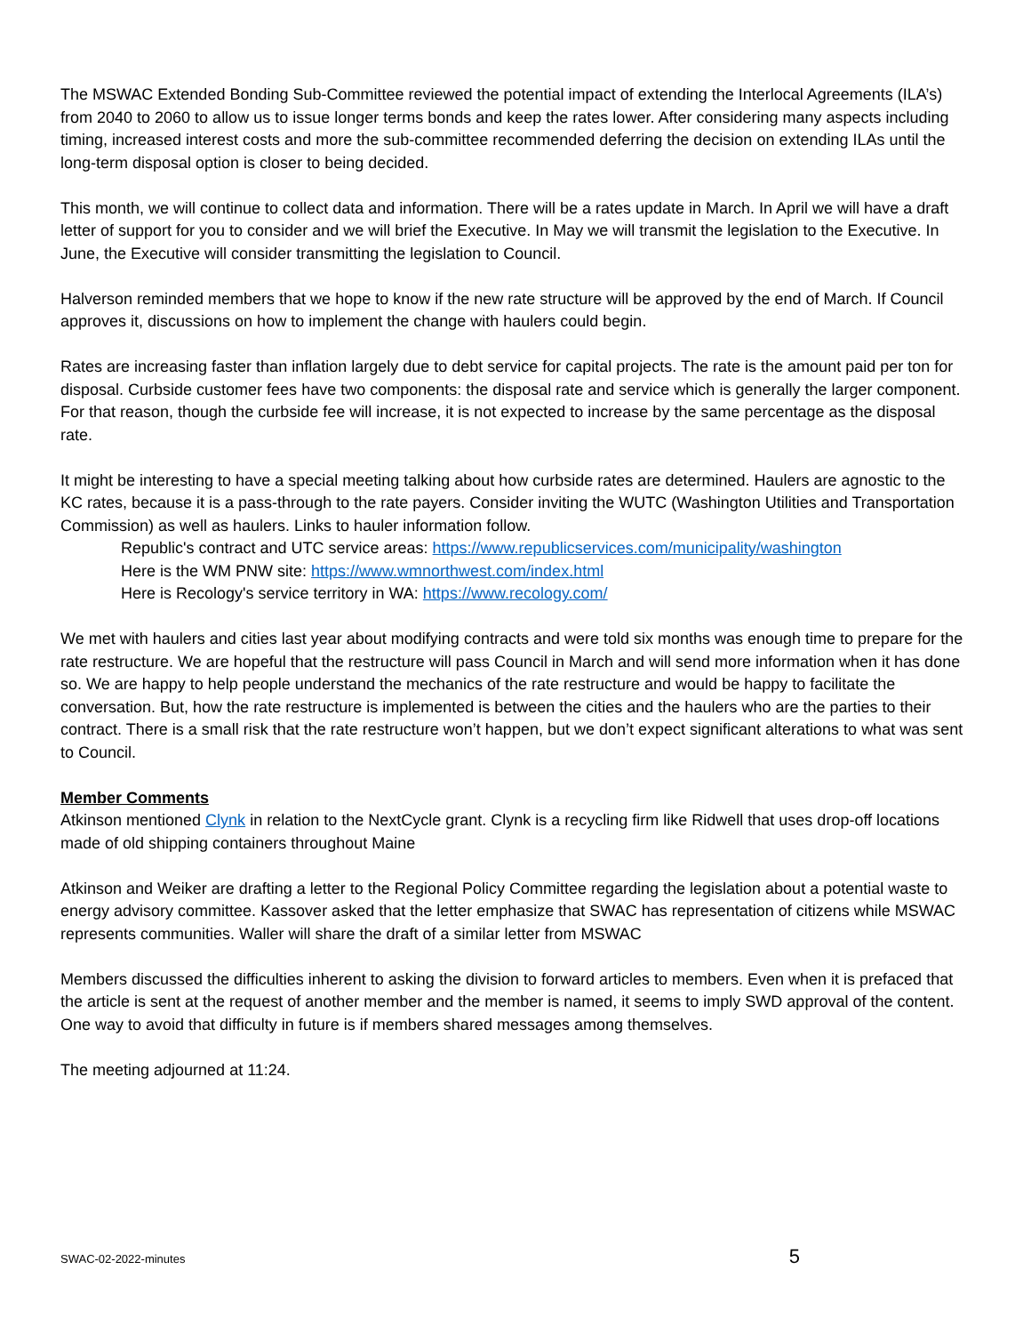The MSWAC Extended Bonding Sub-Committee reviewed the potential impact of extending the Interlocal Agreements (ILA’s) from 2040 to 2060 to allow us to issue longer terms bonds and keep the rates lower. After considering many aspects including timing, increased interest costs and more the sub-committee recommended deferring the decision on extending ILAs until the long-term disposal option is closer to being decided.
This month, we will continue to collect data and information. There will be a rates update in March. In April we will have a draft letter of support for you to consider and we will brief the Executive. In May we will transmit the legislation to the Executive. In June, the Executive will consider transmitting the legislation to Council.
Halverson reminded members that we hope to know if the new rate structure will be approved by the end of March. If Council approves it, discussions on how to implement the change with haulers could begin.
Rates are increasing faster than inflation largely due to debt service for capital projects. The rate is the amount paid per ton for disposal. Curbside customer fees have two components: the disposal rate and service which is generally the larger component. For that reason, though the curbside fee will increase, it is not expected to increase by the same percentage as the disposal rate.
It might be interesting to have a special meeting talking about how curbside rates are determined. Haulers are agnostic to the KC rates, because it is a pass-through to the rate payers. Consider inviting the WUTC (Washington Utilities and Transportation Commission) as well as haulers. Links to hauler information follow.
Republic's contract and UTC service areas: https://www.republicservices.com/municipality/washington
Here is the WM PNW site: https://www.wmnorthwest.com/index.html
Here is Recology's service territory in WA: https://www.recology.com/
We met with haulers and cities last year about modifying contracts and were told six months was enough time to prepare for the rate restructure. We are hopeful that the restructure will pass Council in March and will send more information when it has done so. We are happy to help people understand the mechanics of the rate restructure and would be happy to facilitate the conversation. But, how the rate restructure is implemented is between the cities and the haulers who are the parties to their contract. There is a small risk that the rate restructure won’t happen, but we don’t expect significant alterations to what was sent to Council.
Member Comments
Atkinson mentioned Clynk in relation to the NextCycle grant. Clynk is a recycling firm like Ridwell that uses drop-off locations made of old shipping containers throughout Maine
Atkinson and Weiker are drafting a letter to the Regional Policy Committee regarding the legislation about a potential waste to energy advisory committee. Kassover asked that the letter emphasize that SWAC has representation of citizens while MSWAC represents communities. Waller will share the draft of a similar letter from MSWAC
Members discussed the difficulties inherent to asking the division to forward articles to members. Even when it is prefaced that the article is sent at the request of another member and the member is named, it seems to imply SWD approval of the content. One way to avoid that difficulty in future is if members shared messages among themselves.
The meeting adjourned at 11:24.
SWAC-02-2022-minutes 5